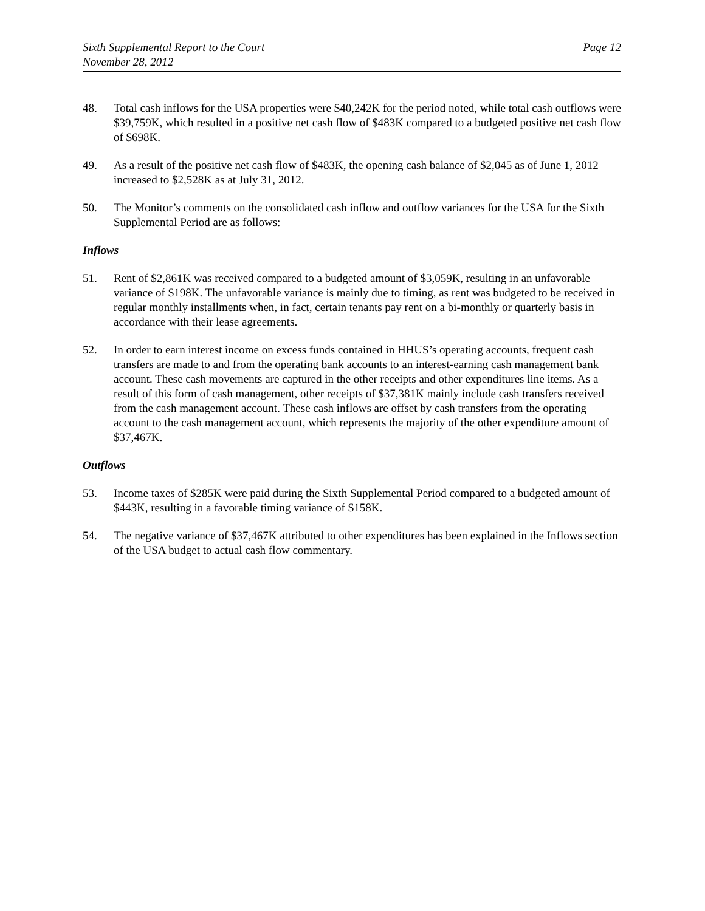Sixth Supplemental Report to the Court
November 28, 2012
Page 12
48. Total cash inflows for the USA properties were $40,242K for the period noted, while total cash outflows were $39,759K, which resulted in a positive net cash flow of $483K compared to a budgeted positive net cash flow of $698K.
49. As a result of the positive net cash flow of $483K, the opening cash balance of $2,045 as of June 1, 2012 increased to $2,528K as at July 31, 2012.
50. The Monitor’s comments on the consolidated cash inflow and outflow variances for the USA for the Sixth Supplemental Period are as follows:
Inflows
51. Rent of $2,861K was received compared to a budgeted amount of $3,059K, resulting in an unfavorable variance of $198K. The unfavorable variance is mainly due to timing, as rent was budgeted to be received in regular monthly installments when, in fact, certain tenants pay rent on a bi-monthly or quarterly basis in accordance with their lease agreements.
52. In order to earn interest income on excess funds contained in HHUS’s operating accounts, frequent cash transfers are made to and from the operating bank accounts to an interest-earning cash management bank account. These cash movements are captured in the other receipts and other expenditures line items. As a result of this form of cash management, other receipts of $37,381K mainly include cash transfers received from the cash management account. These cash inflows are offset by cash transfers from the operating account to the cash management account, which represents the majority of the other expenditure amount of $37,467K.
Outflows
53. Income taxes of $285K were paid during the Sixth Supplemental Period compared to a budgeted amount of $443K, resulting in a favorable timing variance of $158K.
54. The negative variance of $37,467K attributed to other expenditures has been explained in the Inflows section of the USA budget to actual cash flow commentary.